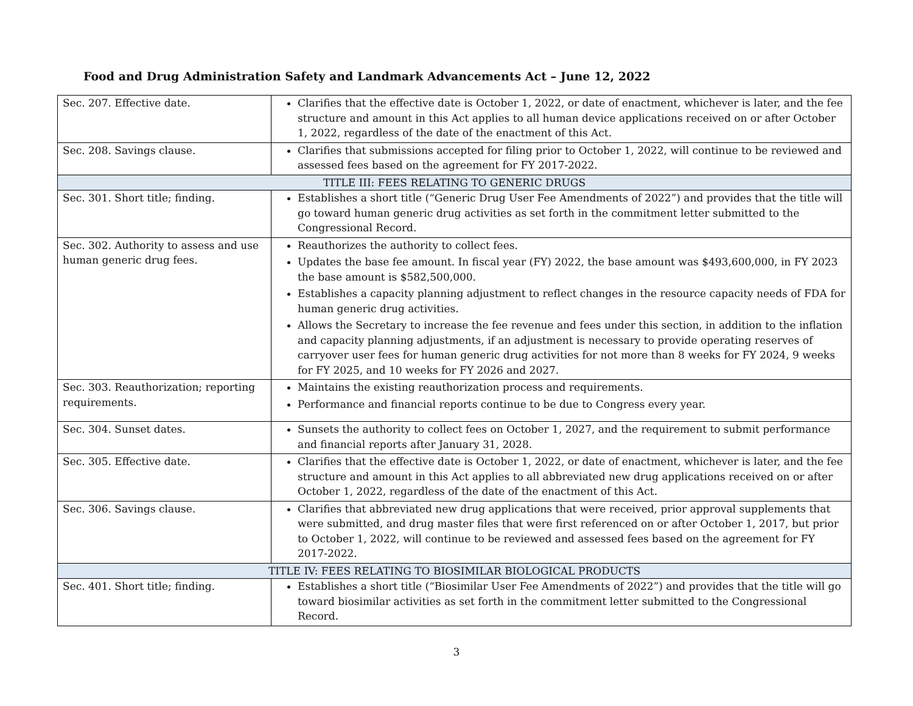Food and Drug Administration Safety and Landmark Advancements Act – June 12, 2022
| Sec. 207. Effective date. | Clarifies that the effective date is October 1, 2022, or date of enactment, whichever is later, and the fee structure and amount in this Act applies to all human device applications received on or after October 1, 2022, regardless of the date of the enactment of this Act. |
| Sec. 208. Savings clause. | Clarifies that submissions accepted for filing prior to October 1, 2022, will continue to be reviewed and assessed fees based on the agreement for FY 2017-2022. |
| TITLE III: FEES RELATING TO GENERIC DRUGS | |
| Sec. 301. Short title; finding. | Establishes a short title (“Generic Drug User Fee Amendments of 2022”) and provides that the title will go toward human generic drug activities as set forth in the commitment letter submitted to the Congressional Record. |
| Sec. 302. Authority to assess and use human generic drug fees. | Reauthorizes the authority to collect fees. Updates the base fee amount. In fiscal year (FY) 2022, the base amount was $493,600,000, in FY 2023 the base amount is $582,500,000. Establishes a capacity planning adjustment to reflect changes in the resource capacity needs of FDA for human generic drug activities. Allows the Secretary to increase the fee revenue and fees under this section, in addition to the inflation and capacity planning adjustments, if an adjustment is necessary to provide operating reserves of carryover user fees for human generic drug activities for not more than 8 weeks for FY 2024, 9 weeks for FY 2025, and 10 weeks for FY 2026 and 2027. |
| Sec. 303. Reauthorization; reporting requirements. | Maintains the existing reauthorization process and requirements. Performance and financial reports continue to be due to Congress every year. |
| Sec. 304. Sunset dates. | Sunsets the authority to collect fees on October 1, 2027, and the requirement to submit performance and financial reports after January 31, 2028. |
| Sec. 305. Effective date. | Clarifies that the effective date is October 1, 2022, or date of enactment, whichever is later, and the fee structure and amount in this Act applies to all abbreviated new drug applications received on or after October 1, 2022, regardless of the date of the enactment of this Act. |
| Sec. 306. Savings clause. | Clarifies that abbreviated new drug applications that were received, prior approval supplements that were submitted, and drug master files that were first referenced on or after October 1, 2017, but prior to October 1, 2022, will continue to be reviewed and assessed fees based on the agreement for FY 2017-2022. |
| TITLE IV: FEES RELATING TO BIOSIMILAR BIOLOGICAL PRODUCTS | |
| Sec. 401. Short title; finding. | Establishes a short title (“Biosimilar User Fee Amendments of 2022”) and provides that the title will go toward biosimilar activities as set forth in the commitment letter submitted to the Congressional Record. |
3